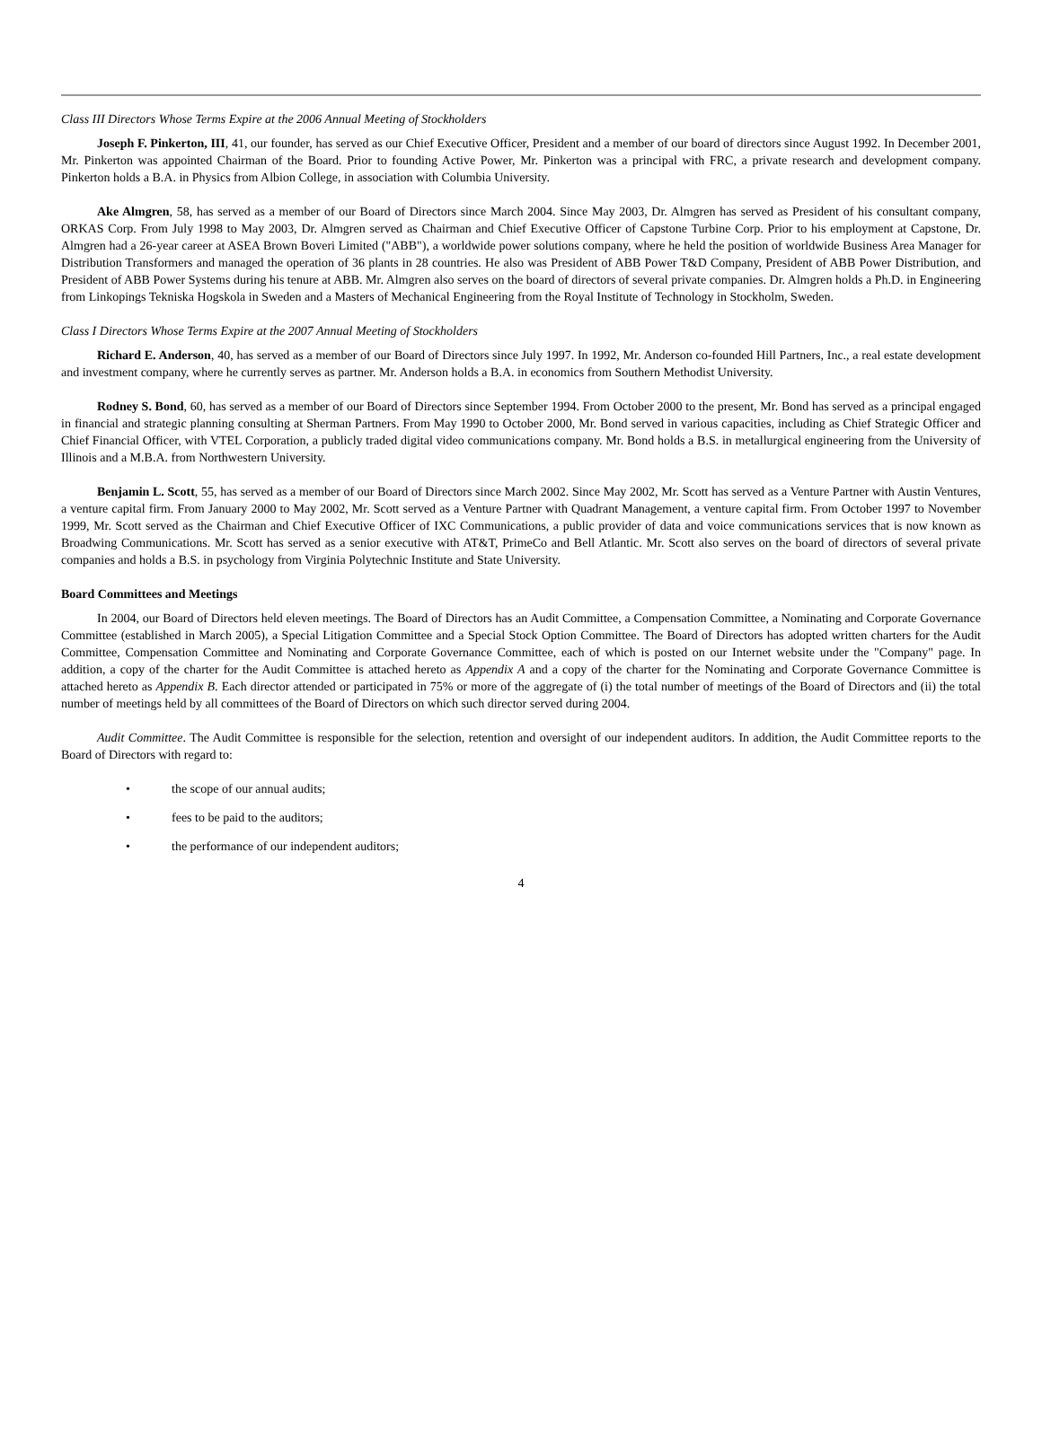Class III Directors Whose Terms Expire at the 2006 Annual Meeting of Stockholders
Joseph F. Pinkerton, III, 41, our founder, has served as our Chief Executive Officer, President and a member of our board of directors since August 1992. In December 2001, Mr. Pinkerton was appointed Chairman of the Board. Prior to founding Active Power, Mr. Pinkerton was a principal with FRC, a private research and development company. Pinkerton holds a B.A. in Physics from Albion College, in association with Columbia University.
Ake Almgren, 58, has served as a member of our Board of Directors since March 2004. Since May 2003, Dr. Almgren has served as President of his consultant company, ORKAS Corp. From July 1998 to May 2003, Dr. Almgren served as Chairman and Chief Executive Officer of Capstone Turbine Corp. Prior to his employment at Capstone, Dr. Almgren had a 26-year career at ASEA Brown Boveri Limited ("ABB"), a worldwide power solutions company, where he held the position of worldwide Business Area Manager for Distribution Transformers and managed the operation of 36 plants in 28 countries. He also was President of ABB Power T&D Company, President of ABB Power Distribution, and President of ABB Power Systems during his tenure at ABB. Mr. Almgren also serves on the board of directors of several private companies. Dr. Almgren holds a Ph.D. in Engineering from Linkopings Tekniska Hogskola in Sweden and a Masters of Mechanical Engineering from the Royal Institute of Technology in Stockholm, Sweden.
Class I Directors Whose Terms Expire at the 2007 Annual Meeting of Stockholders
Richard E. Anderson, 40, has served as a member of our Board of Directors since July 1997. In 1992, Mr. Anderson co-founded Hill Partners, Inc., a real estate development and investment company, where he currently serves as partner. Mr. Anderson holds a B.A. in economics from Southern Methodist University.
Rodney S. Bond, 60, has served as a member of our Board of Directors since September 1994. From October 2000 to the present, Mr. Bond has served as a principal engaged in financial and strategic planning consulting at Sherman Partners. From May 1990 to October 2000, Mr. Bond served in various capacities, including as Chief Strategic Officer and Chief Financial Officer, with VTEL Corporation, a publicly traded digital video communications company. Mr. Bond holds a B.S. in metallurgical engineering from the University of Illinois and a M.B.A. from Northwestern University.
Benjamin L. Scott, 55, has served as a member of our Board of Directors since March 2002. Since May 2002, Mr. Scott has served as a Venture Partner with Austin Ventures, a venture capital firm. From January 2000 to May 2002, Mr. Scott served as a Venture Partner with Quadrant Management, a venture capital firm. From October 1997 to November 1999, Mr. Scott served as the Chairman and Chief Executive Officer of IXC Communications, a public provider of data and voice communications services that is now known as Broadwing Communications. Mr. Scott has served as a senior executive with AT&T, PrimeCo and Bell Atlantic. Mr. Scott also serves on the board of directors of several private companies and holds a B.S. in psychology from Virginia Polytechnic Institute and State University.
Board Committees and Meetings
In 2004, our Board of Directors held eleven meetings. The Board of Directors has an Audit Committee, a Compensation Committee, a Nominating and Corporate Governance Committee (established in March 2005), a Special Litigation Committee and a Special Stock Option Committee. The Board of Directors has adopted written charters for the Audit Committee, Compensation Committee and Nominating and Corporate Governance Committee, each of which is posted on our Internet website under the "Company" page. In addition, a copy of the charter for the Audit Committee is attached hereto as Appendix A and a copy of the charter for the Nominating and Corporate Governance Committee is attached hereto as Appendix B. Each director attended or participated in 75% or more of the aggregate of (i) the total number of meetings of the Board of Directors and (ii) the total number of meetings held by all committees of the Board of Directors on which such director served during 2004.
Audit Committee. The Audit Committee is responsible for the selection, retention and oversight of our independent auditors. In addition, the Audit Committee reports to the Board of Directors with regard to:
• the scope of our annual audits;
• fees to be paid to the auditors;
• the performance of our independent auditors;
4